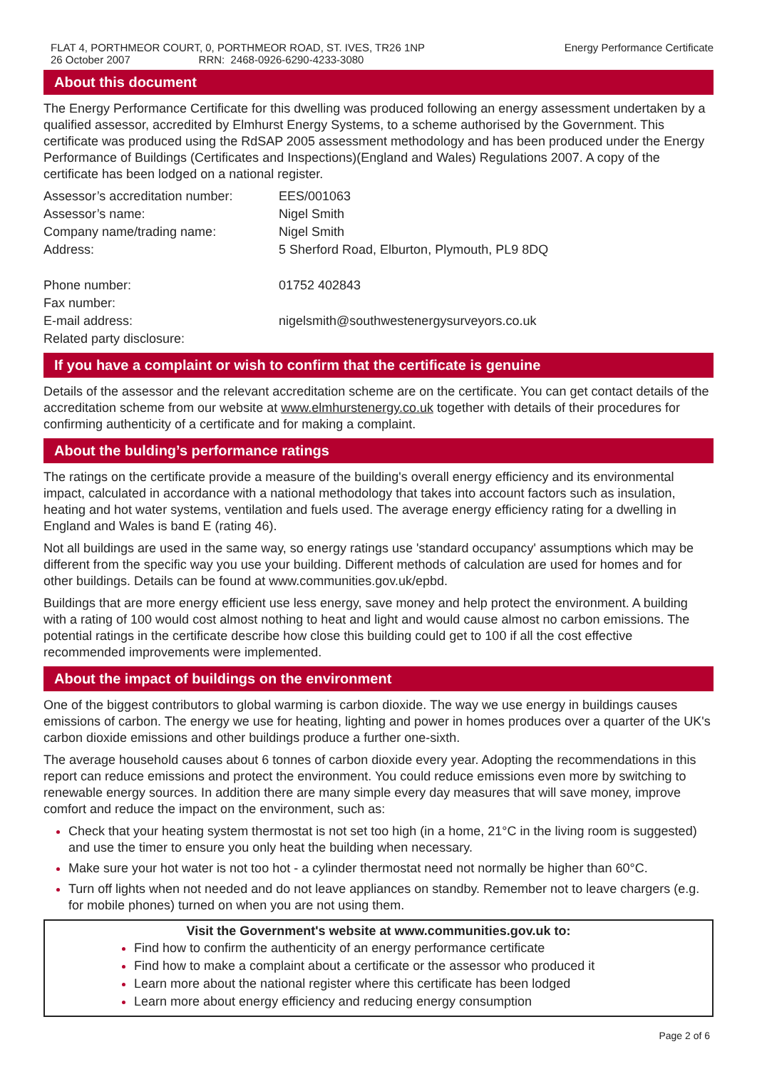FLAT 4, PORTHMEOR COURT, 0, PORTHMEOR ROAD, ST. IVES, TR26 1NP
26 October 2007 RRN: 2468-0926-6290-4233-3080
Energy Performance Certificate
About this document
The Energy Performance Certificate for this dwelling was produced following an energy assessment undertaken by a qualified assessor, accredited by Elmhurst Energy Systems, to a scheme authorised by the Government. This certificate was produced using the RdSAP 2005 assessment methodology and has been produced under the Energy Performance of Buildings (Certificates and Inspections)(England and Wales) Regulations 2007. A copy of the certificate has been lodged on a national register.
| Assessor’s accreditation number: | EES/001063 |
| Assessor’s name: | Nigel Smith |
| Company name/trading name: | Nigel Smith |
| Address: | 5 Sherford Road, Elburton, Plymouth, PL9 8DQ |
| Phone number: | 01752 402843 |
| Fax number: | |
| E-mail address: | nigelsmith@southwestenergysurveyors.co.uk |
| Related party disclosure: | |
If you have a complaint or wish to confirm that the certificate is genuine
Details of the assessor and the relevant accreditation scheme are on the certificate. You can get contact details of the accreditation scheme from our website at www.elmhurstenergy.co.uk together with details of their procedures for confirming authenticity of a certificate and for making a complaint.
About the bulding’s performance ratings
The ratings on the certificate provide a measure of the building's overall energy efficiency and its environmental impact, calculated in accordance with a national methodology that takes into account factors such as insulation, heating and hot water systems, ventilation and fuels used. The average energy efficiency rating for a dwelling in England and Wales is band E (rating 46).
Not all buildings are used in the same way, so energy ratings use 'standard occupancy' assumptions which may be different from the specific way you use your building. Different methods of calculation are used for homes and for other buildings. Details can be found at www.communities.gov.uk/epbd.
Buildings that are more energy efficient use less energy, save money and help protect the environment. A building with a rating of 100 would cost almost nothing to heat and light and would cause almost no carbon emissions. The potential ratings in the certificate describe how close this building could get to 100 if all the cost effective recommended improvements were implemented.
About the impact of buildings on the environment
One of the biggest contributors to global warming is carbon dioxide. The way we use energy in buildings causes emissions of carbon. The energy we use for heating, lighting and power in homes produces over a quarter of the UK's carbon dioxide emissions and other buildings produce a further one-sixth.
The average household causes about 6 tonnes of carbon dioxide every year. Adopting the recommendations in this report can reduce emissions and protect the environment. You could reduce emissions even more by switching to renewable energy sources. In addition there are many simple every day measures that will save money, improve comfort and reduce the impact on the environment, such as:
Check that your heating system thermostat is not set too high (in a home, 21°C in the living room is suggested) and use the timer to ensure you only heat the building when necessary.
Make sure your hot water is not too hot - a cylinder thermostat need not normally be higher than 60°C.
Turn off lights when not needed and do not leave appliances on standby. Remember not to leave chargers (e.g. for mobile phones) turned on when you are not using them.
Visit the Government's website at www.communities.gov.uk to:
Find how to confirm the authenticity of an energy performance certificate
Find how to make a complaint about a certificate or the assessor who produced it
Learn more about the national register where this certificate has been lodged
Learn more about energy efficiency and reducing energy consumption
Page 2 of 6